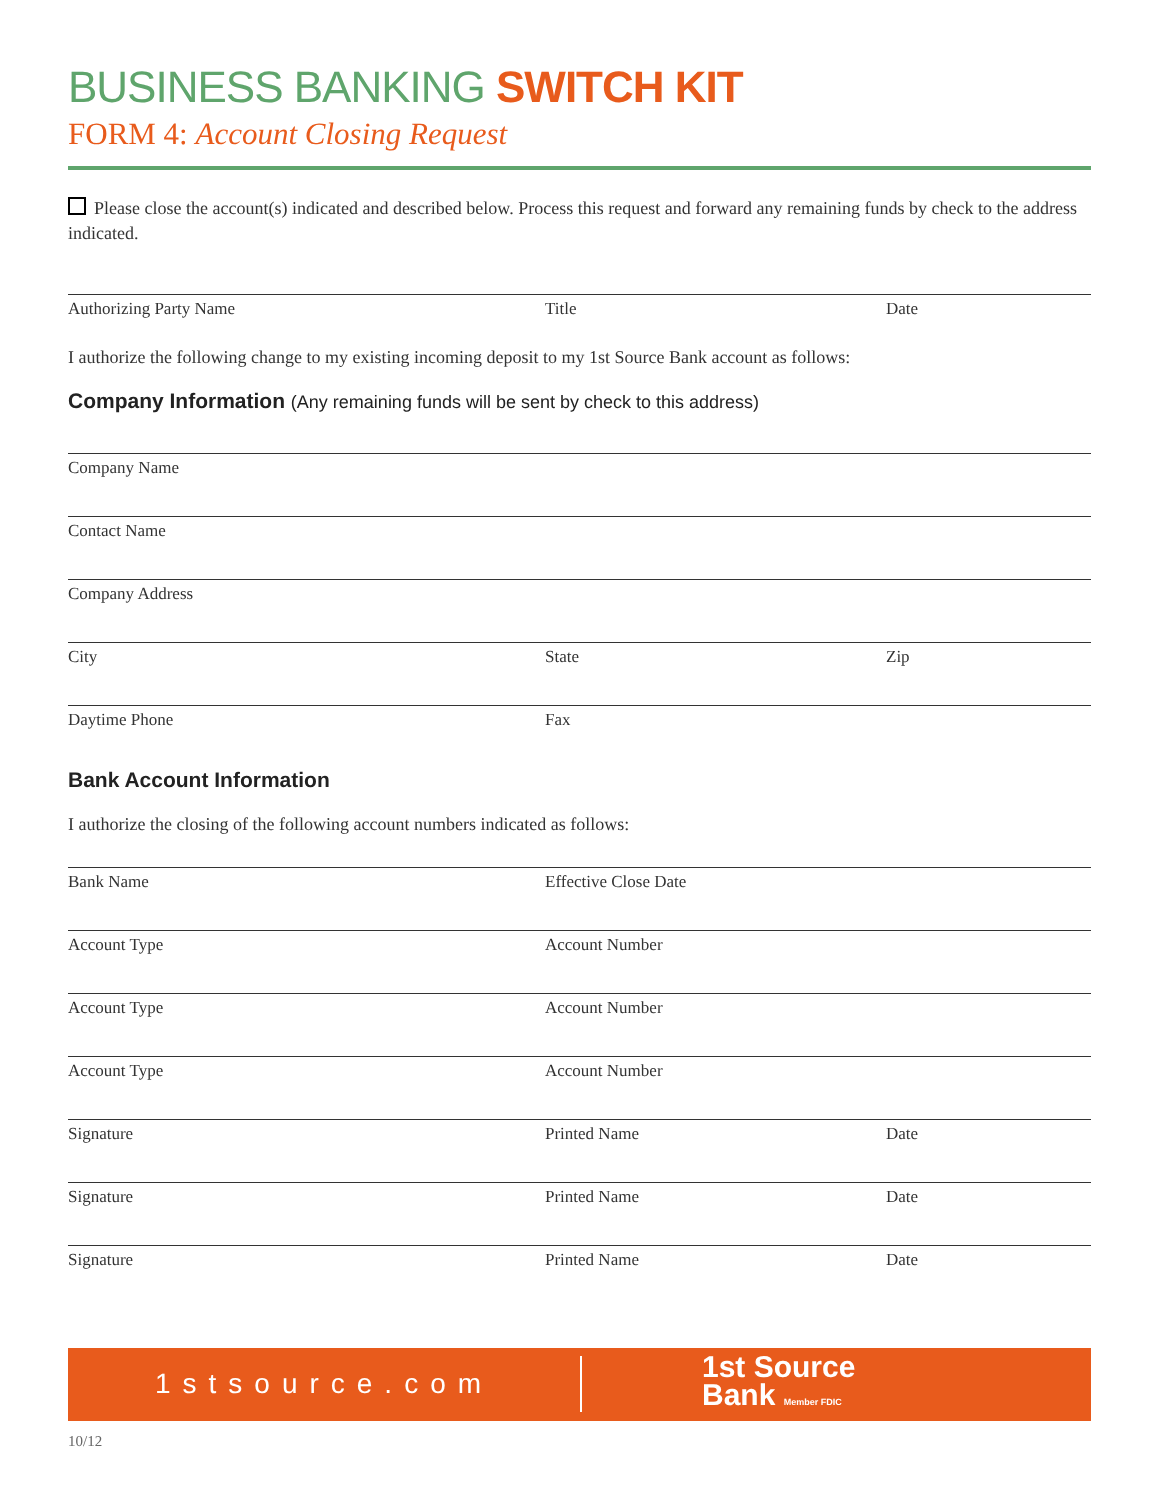BUSINESS BANKING SWITCH KIT
FORM 4: Account Closing Request
Please close the account(s) indicated and described below. Process this request and forward any remaining funds by check to the address indicated.
Authorizing Party Name Title Date
I authorize the following change to my existing incoming deposit to my 1st Source Bank account as follows:
Company Information (Any remaining funds will be sent by check to this address)
Company Name
Contact Name
Company Address
City State Zip
Daytime Phone Fax
Bank Account Information
I authorize the closing of the following account numbers indicated as follows:
Bank Name Effective Close Date
Account Type Account Number
Account Type Account Number
Account Type Account Number
Signature Printed Name Date
Signature Printed Name Date
Signature Printed Name Date
1stsource.com
1st Source
Bank Member FDIC
10/12